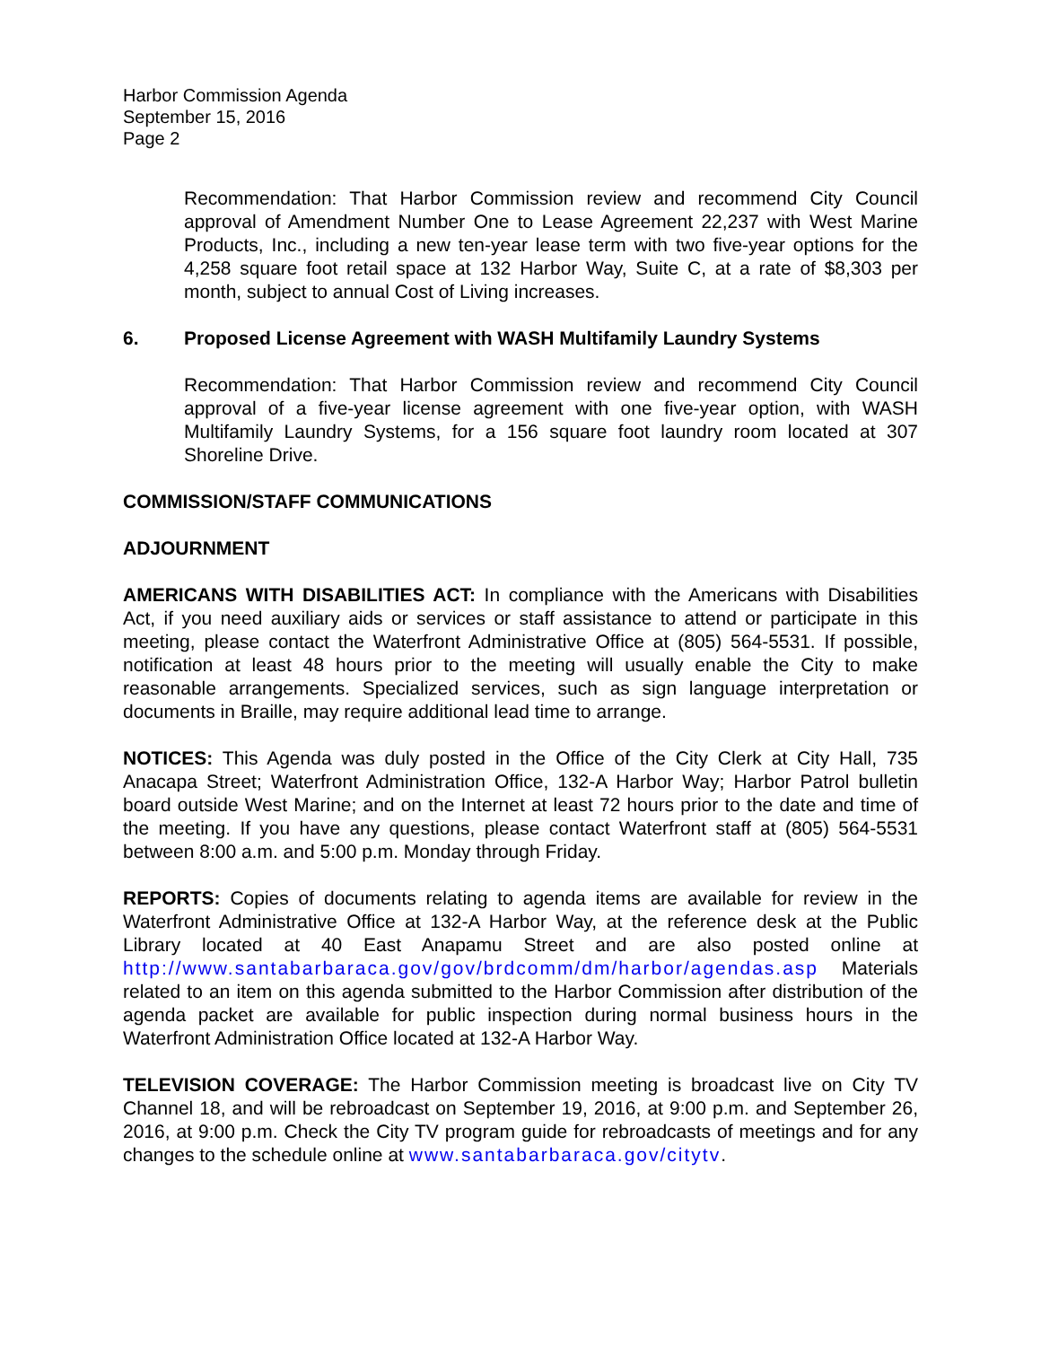Harbor Commission Agenda
September 15, 2016
Page 2
Recommendation: That Harbor Commission review and recommend City Council approval of Amendment Number One to Lease Agreement 22,237 with West Marine Products, Inc., including a new ten-year lease term with two five-year options for the 4,258 square foot retail space at 132 Harbor Way, Suite C, at a rate of $8,303 per month, subject to annual Cost of Living increases.
6. Proposed License Agreement with WASH Multifamily Laundry Systems
Recommendation: That Harbor Commission review and recommend City Council approval of a five-year license agreement with one five-year option, with WASH Multifamily Laundry Systems, for a 156 square foot laundry room located at 307 Shoreline Drive.
COMMISSION/STAFF COMMUNICATIONS
ADJOURNMENT
AMERICANS WITH DISABILITIES ACT: In compliance with the Americans with Disabilities Act, if you need auxiliary aids or services or staff assistance to attend or participate in this meeting, please contact the Waterfront Administrative Office at (805) 564-5531. If possible, notification at least 48 hours prior to the meeting will usually enable the City to make reasonable arrangements. Specialized services, such as sign language interpretation or documents in Braille, may require additional lead time to arrange.
NOTICES: This Agenda was duly posted in the Office of the City Clerk at City Hall, 735 Anacapa Street; Waterfront Administration Office, 132-A Harbor Way; Harbor Patrol bulletin board outside West Marine; and on the Internet at least 72 hours prior to the date and time of the meeting. If you have any questions, please contact Waterfront staff at (805) 564-5531 between 8:00 a.m. and 5:00 p.m. Monday through Friday.
REPORTS: Copies of documents relating to agenda items are available for review in the Waterfront Administrative Office at 132-A Harbor Way, at the reference desk at the Public Library located at 40 East Anapamu Street and are also posted online at http://www.santabarbaraca.gov/gov/brdcomm/dm/harbor/agendas.asp Materials related to an item on this agenda submitted to the Harbor Commission after distribution of the agenda packet are available for public inspection during normal business hours in the Waterfront Administration Office located at 132-A Harbor Way.
TELEVISION COVERAGE: The Harbor Commission meeting is broadcast live on City TV Channel 18, and will be rebroadcast on September 19, 2016, at 9:00 p.m. and September 26, 2016, at 9:00 p.m. Check the City TV program guide for rebroadcasts of meetings and for any changes to the schedule online at www.santabarbaraca.gov/citytv.